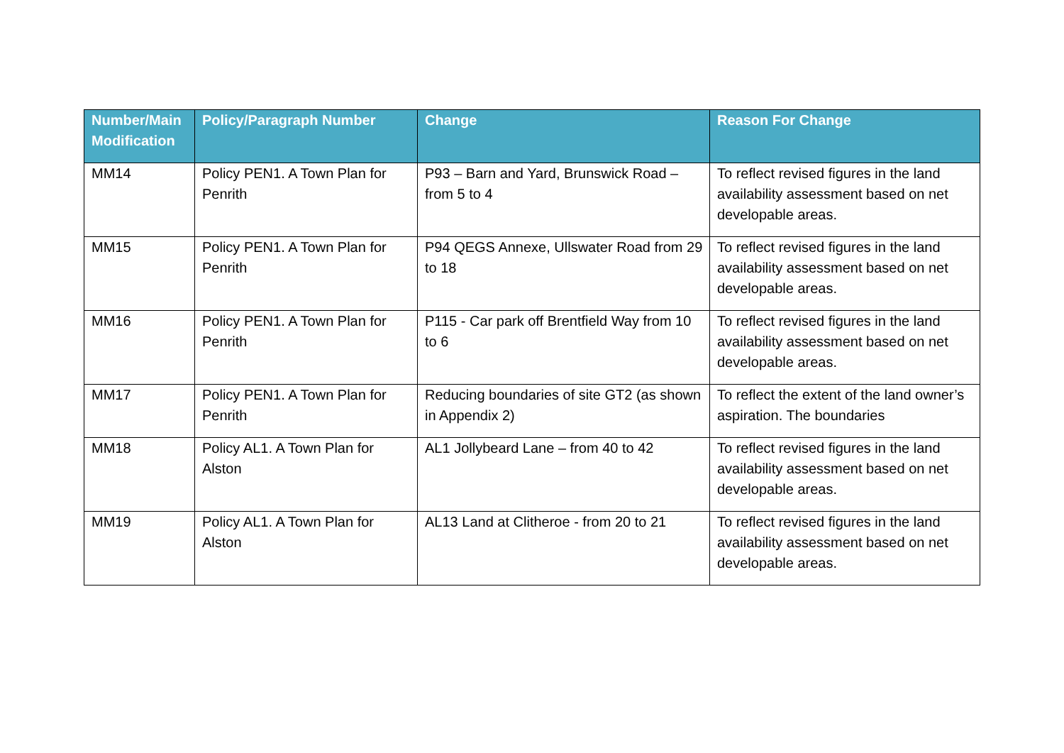| Number/Main Modification | Policy/Paragraph Number | Change | Reason For Change |
| --- | --- | --- | --- |
| MM14 | Policy PEN1. A Town Plan for Penrith | P93 – Barn and Yard, Brunswick Road – from 5 to 4 | To reflect revised figures in the land availability assessment based on net developable areas. |
| MM15 | Policy PEN1. A Town Plan for Penrith | P94 QEGS Annexe, Ullswater Road from 29 to 18 | To reflect revised figures in the land availability assessment based on net developable areas. |
| MM16 | Policy PEN1. A Town Plan for Penrith | P115 - Car park off Brentfield Way from 10 to 6 | To reflect revised figures in the land availability assessment based on net developable areas. |
| MM17 | Policy PEN1. A Town Plan for Penrith | Reducing boundaries of site GT2 (as shown in Appendix 2) | To reflect the extent of the land owner’s aspiration. The boundaries |
| MM18 | Policy AL1. A Town Plan for Alston | AL1 Jollybeard Lane – from 40 to 42 | To reflect revised figures in the land availability assessment based on net developable areas. |
| MM19 | Policy AL1. A Town Plan for Alston | AL13 Land at Clitheroe - from 20 to 21 | To reflect revised figures in the land availability assessment based on net developable areas. |